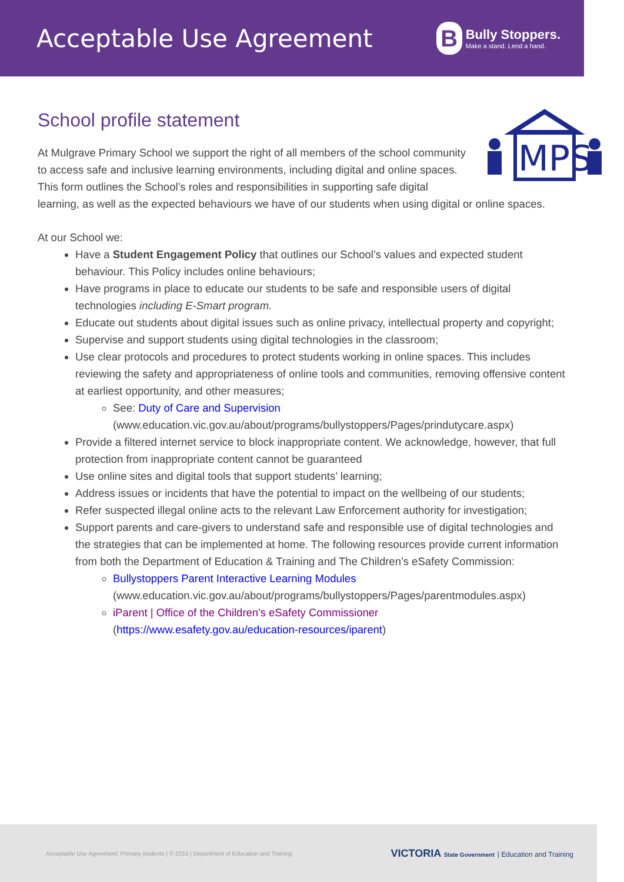Acceptable Use Agreement
B
Bully Stoppers.
Make a stand. Lend a hand.
School profile statement
MPS
At Mulgrave Primary School we support the right of all members of the school community to access safe and inclusive learning environments, including digital and online spaces. This form outlines the School’s roles and responsibilities in supporting safe digital learning, as well as the expected behaviours we have of our students when using digital or online spaces.
At our School we:
Have a Student Engagement Policy that outlines our School’s values and expected student behaviour. This Policy includes online behaviours;
Have programs in place to educate our students to be safe and responsible users of digital technologies including E-Smart program.
Educate out students about digital issues such as online privacy, intellectual property and copyright;
Supervise and support students using digital technologies in the classroom;
Use clear protocols and procedures to protect students working in online spaces. This includes reviewing the safety and appropriateness of online tools and communities, removing offensive content at earliest opportunity, and other measures;
See: Duty of Care and Supervision
(www.education.vic.gov.au/about/programs/bullystoppers/Pages/prindutycare.aspx)
Provide a filtered internet service to block inappropriate content. We acknowledge, however, that full protection from inappropriate content cannot be guaranteed
Use online sites and digital tools that support students’ learning;
Address issues or incidents that have the potential to impact on the wellbeing of our students;
Refer suspected illegal online acts to the relevant Law Enforcement authority for investigation;
Support parents and care-givers to understand safe and responsible use of digital technologies and the strategies that can be implemented at home. The following resources provide current information from both the Department of Education & Training and The Children’s eSafety Commission:
Bullystoppers Parent Interactive Learning Modules
(www.education.vic.gov.au/about/programs/bullystoppers/Pages/parentmodules.aspx)
iParent | Office of the Children's eSafety Commissioner
(https://www.esafety.gov.au/education-resources/iparent)
Acceptable Use Agreement: Primary students | © 2015 | Department of Education and Training VICTORIA State Government | Education and Training